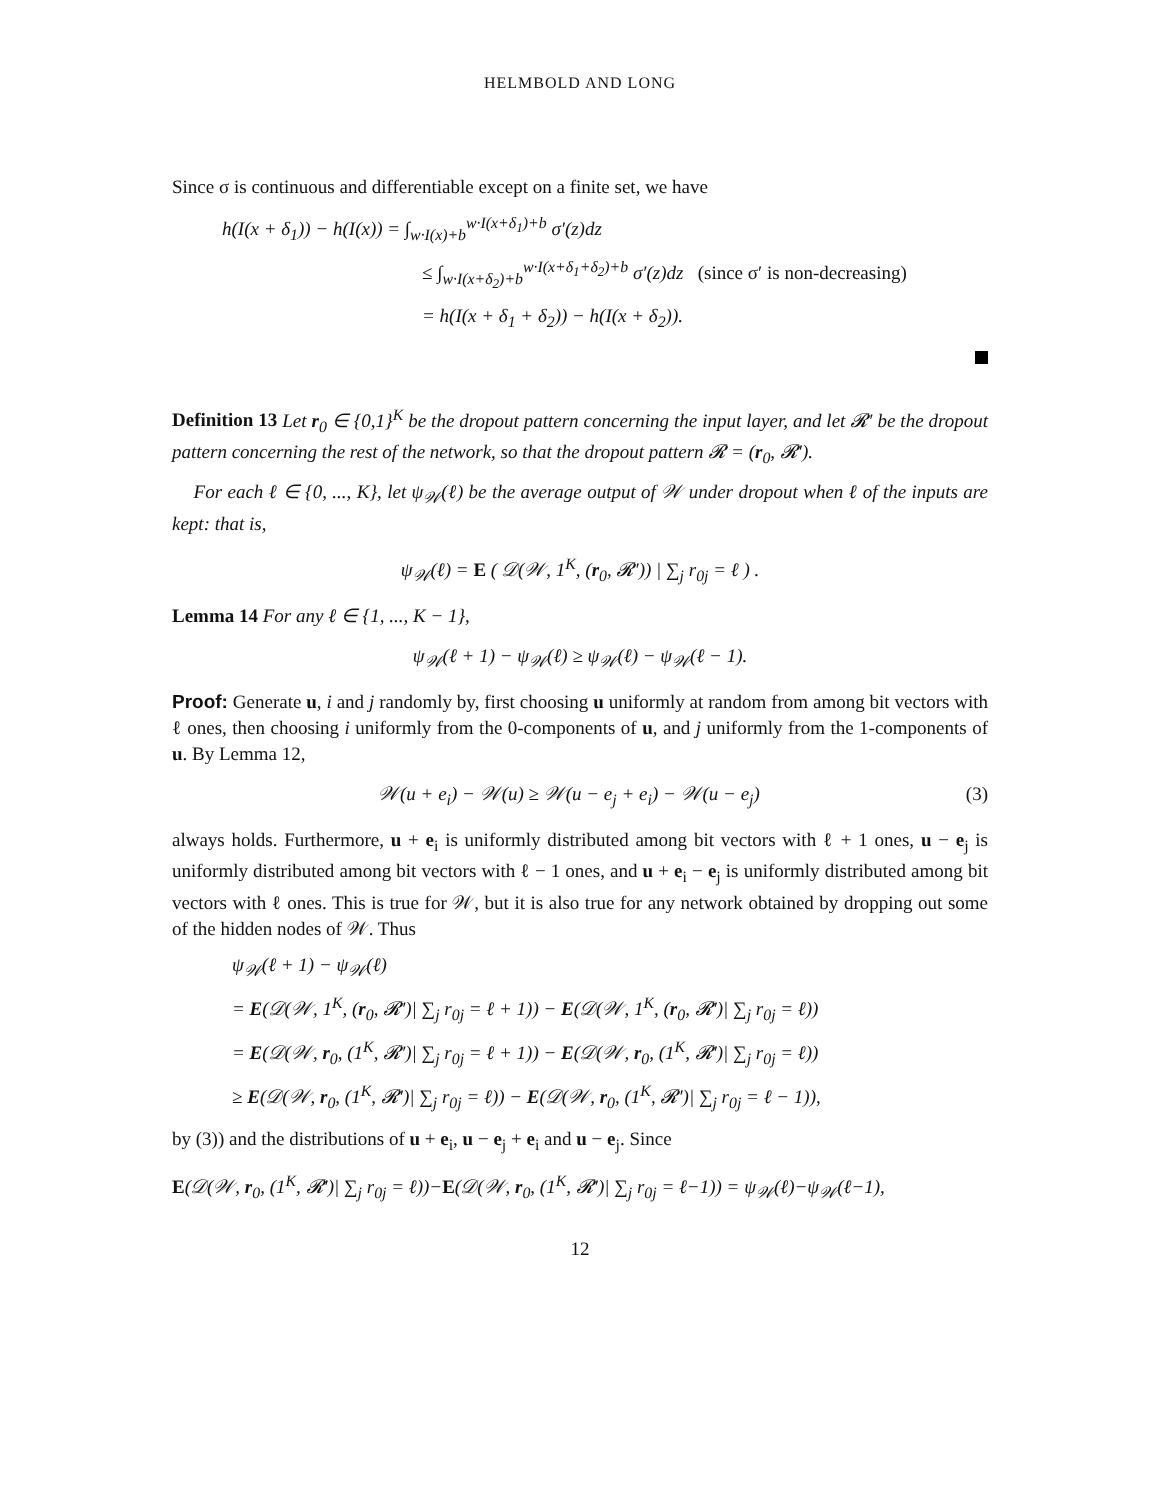HELMBOLD AND LONG
Since σ is continuous and differentiable except on a finite set, we have
h(I(x + δ<sub>1</sub>)) − h(I(x)) = ∫<sub>w·I(x)+b</sub><sup>w·I(x+δ<sub>1</sub>)+b</sup> σ′(z)dz
≤ ∫<sub>w·I(x+δ<sub>2</sub>)+b</sub><sup>w·I(x+δ<sub>1</sub>+δ<sub>2</sub>)+b</sup> σ′(z)dz (since σ′ is non-decreasing)
= h(I(x + δ<sub>1</sub> + δ<sub>2</sub>)) − h(I(x + δ<sub>2</sub>)).
Definition 13 Let r<sub>0</sub> ∈ {0,1}<sup>K</sup> be the dropout pattern concerning the input layer, and let 𝓡′ be the dropout pattern concerning the rest of the network, so that the dropout pattern 𝓡 = (r<sub>0</sub>, 𝓡′).
For each ℓ ∈ {0, ..., K}, let ψ<sub>𝒲</sub>(ℓ) be the average output of 𝒲 under dropout when ℓ of the inputs are kept: that is,
ψ<sub>𝒲</sub>(ℓ) = E ( 𝒟(𝒲, 1<sup>K</sup>, (r<sub>0</sub>, 𝓡′)) | ∑<sub>j</sub> r<sub>0j</sub> = ℓ ) .
Lemma 14 For any ℓ ∈ {1, ..., K − 1},
ψ<sub>𝒲</sub>(ℓ + 1) − ψ<sub>𝒲</sub>(ℓ) ≥ ψ<sub>𝒲</sub>(ℓ) − ψ<sub>𝒲</sub>(ℓ − 1).
Proof: Generate u, i and j randomly by, first choosing u uniformly at random from among bit vectors with ℓ ones, then choosing i uniformly from the 0-components of u, and j uniformly from the 1-components of u. By Lemma 12,
(3) 𝒲(u + e<sub>i</sub>) − 𝒲(u) ≥ 𝒲(u − e<sub>j</sub> + e<sub>i</sub>) − 𝒲(u − e<sub>j</sub>)
always holds. Furthermore, u + e<sub>i</sub> is uniformly distributed among bit vectors with ℓ + 1 ones, u − e<sub>j</sub> is uniformly distributed among bit vectors with ℓ − 1 ones, and u + e<sub>i</sub> − e<sub>j</sub> is uniformly distributed among bit vectors with ℓ ones. This is true for 𝒲, but it is also true for any network obtained by dropping out some of the hidden nodes of 𝒲. Thus
ψ<sub>𝒲</sub>(ℓ + 1) − ψ<sub>𝒲</sub>(ℓ)
= E(𝒟(𝒲, 1<sup>K</sup>, (r<sub>0</sub>, 𝓡′)| ∑<sub>j</sub> r<sub>0j</sub> = ℓ + 1)) − E(𝒟(𝒲, 1<sup>K</sup>, (r<sub>0</sub>, 𝓡′)| ∑<sub>j</sub> r<sub>0j</sub> = ℓ))
= E(𝒟(𝒲, r<sub>0</sub>, (1<sup>K</sup>, 𝓡′)| ∑<sub>j</sub> r<sub>0j</sub> = ℓ + 1)) − E(𝒟(𝒲, r<sub>0</sub>, (1<sup>K</sup>, 𝓡′)| ∑<sub>j</sub> r<sub>0j</sub> = ℓ))
≥ E(𝒟(𝒲, r<sub>0</sub>, (1<sup>K</sup>, 𝓡′)| ∑<sub>j</sub> r<sub>0j</sub> = ℓ)) − E(𝒟(𝒲, r<sub>0</sub>, (1<sup>K</sup>, 𝓡′)| ∑<sub>j</sub> r<sub>0j</sub> = ℓ − 1)),
by (3)) and the distributions of u + e<sub>i</sub>, u − e<sub>j</sub> + e<sub>i</sub> and u − e<sub>j</sub>. Since
E(𝒟(𝒲, r<sub>0</sub>, (1<sup>K</sup>, 𝓡′)| ∑<sub>j</sub> r<sub>0j</sub> = ℓ))−E(𝒟(𝒲, r<sub>0</sub>, (1<sup>K</sup>, 𝓡′)| ∑<sub>j</sub> r<sub>0j</sub> = ℓ−1)) = ψ<sub>𝒲</sub>(ℓ)−ψ<sub>𝒲</sub>(ℓ−1),
12